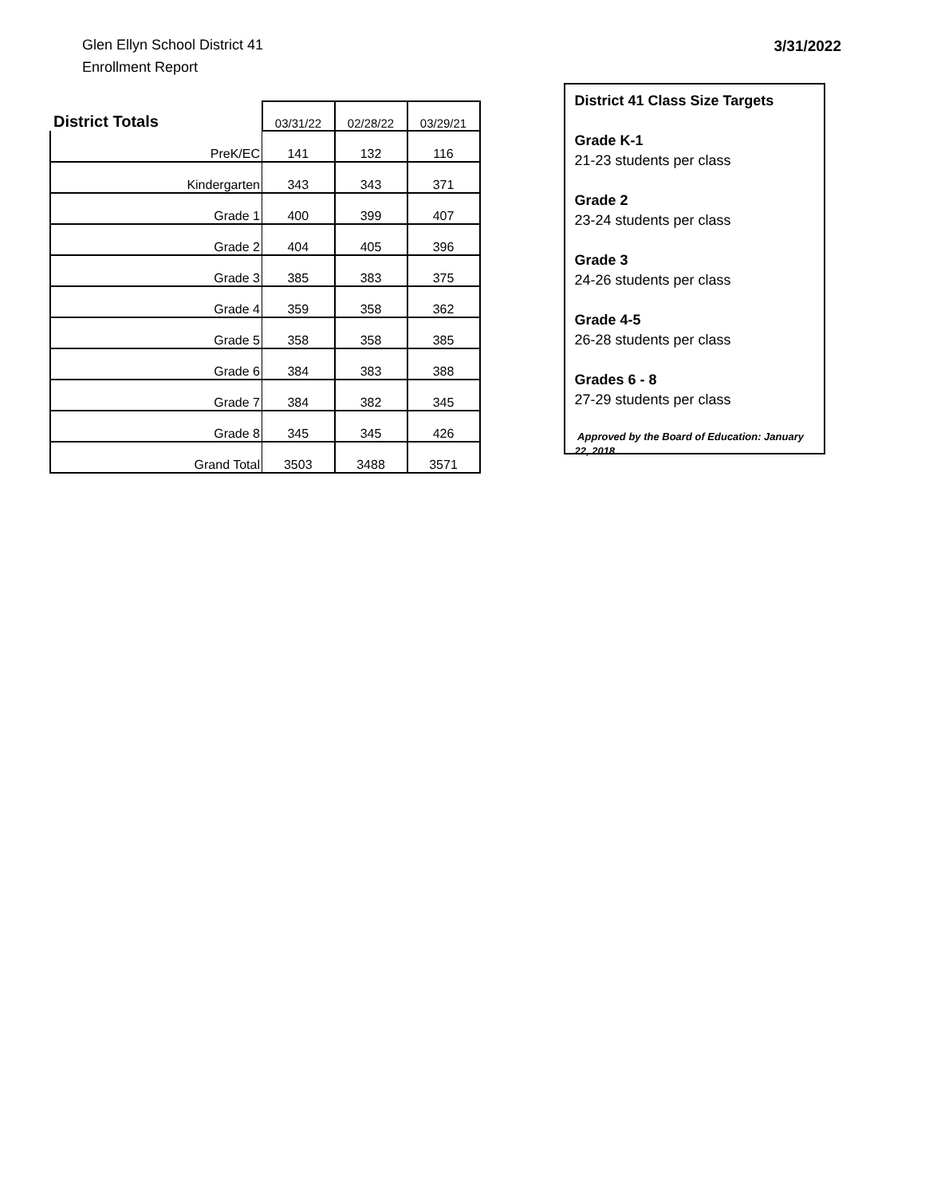Glen Ellyn School District 41
Enrollment Report
3/31/2022
| District Totals | 03/31/22 | 02/28/22 | 03/29/21 |
| --- | --- | --- | --- |
| PreK/EC | 141 | 132 | 116 |
| Kindergarten | 343 | 343 | 371 |
| Grade 1 | 400 | 399 | 407 |
| Grade 2 | 404 | 405 | 396 |
| Grade 3 | 385 | 383 | 375 |
| Grade 4 | 359 | 358 | 362 |
| Grade 5 | 358 | 358 | 385 |
| Grade 6 | 384 | 383 | 388 |
| Grade 7 | 384 | 382 | 345 |
| Grade 8 | 345 | 345 | 426 |
| Grand Total | 3503 | 3488 | 3571 |
District 41 Class Size Targets
Grade K-1
21-23 students per class
Grade 2
23-24 students per class
Grade 3
24-26 students per class
Grade 4-5
26-28 students per class
Grades 6 - 8
27-29 students per class
Approved by the Board of Education: January 22, 2018